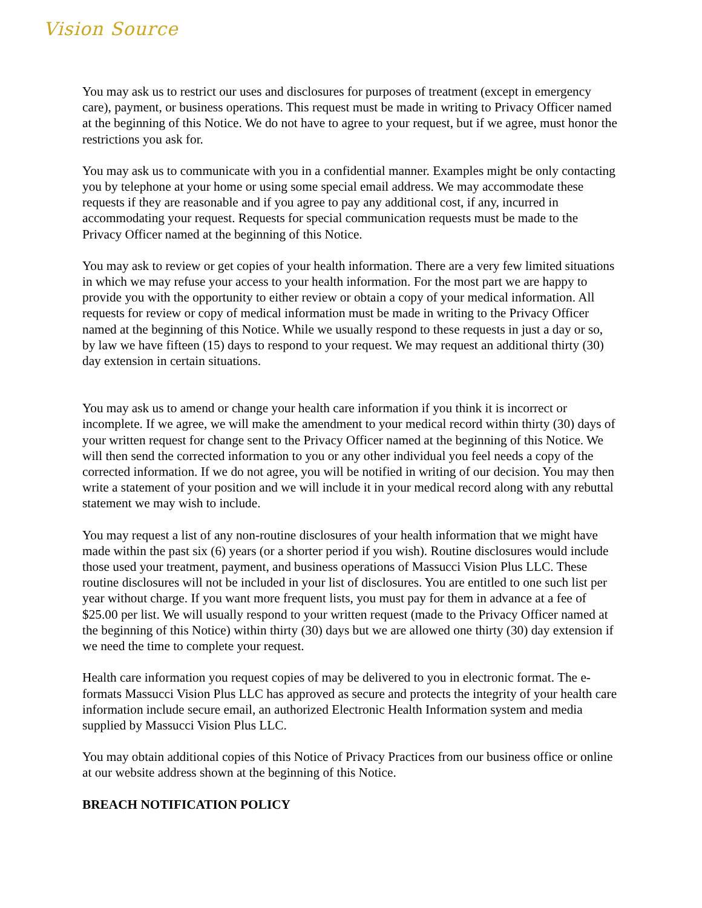Vision Source
You may ask us to restrict our uses and disclosures for purposes of treatment (except in emergency care), payment, or business operations. This request must be made in writing to Privacy Officer named at the beginning of this Notice. We do not have to agree to your request, but if we agree, must honor the restrictions you ask for.
You may ask us to communicate with you in a confidential manner. Examples might be only contacting you by telephone at your home or using some special email address. We may accommodate these requests if they are reasonable and if you agree to pay any additional cost, if any, incurred in accommodating your request. Requests for special communication requests must be made to the Privacy Officer named at the beginning of this Notice.
You may ask to review or get copies of your health information. There are a very few limited situations in which we may refuse your access to your health information. For the most part we are happy to provide you with the opportunity to either review or obtain a copy of your medical information. All requests for review or copy of medical information must be made in writing to the Privacy Officer named at the beginning of this Notice. While we usually respond to these requests in just a day or so, by law we have fifteen (15) days to respond to your request. We may request an additional thirty (30) day extension in certain situations.
You may ask us to amend or change your health care information if you think it is incorrect or incomplete. If we agree, we will make the amendment to your medical record within thirty (30) days of your written request for change sent to the Privacy Officer named at the beginning of this Notice. We will then send the corrected information to you or any other individual you feel needs a copy of the corrected information. If we do not agree, you will be notified in writing of our decision. You may then write a statement of your position and we will include it in your medical record along with any rebuttal statement we may wish to include.
You may request a list of any non-routine disclosures of your health information that we might have made within the past six (6) years (or a shorter period if you wish). Routine disclosures would include those used your treatment, payment, and business operations of Massucci Vision Plus LLC. These routine disclosures will not be included in your list of disclosures. You are entitled to one such list per year without charge. If you want more frequent lists, you must pay for them in advance at a fee of $25.00 per list. We will usually respond to your written request (made to the Privacy Officer named at the beginning of this Notice) within thirty (30) days but we are allowed one thirty (30) day extension if we need the time to complete your request.
Health care information you request copies of may be delivered to you in electronic format. The e-formats Massucci Vision Plus LLC has approved as secure and protects the integrity of your health care information include secure email, an authorized Electronic Health Information system and media supplied by Massucci Vision Plus LLC.
You may obtain additional copies of this Notice of Privacy Practices from our business office or online at our website address shown at the beginning of this Notice.
BREACH NOTIFICATION POLICY